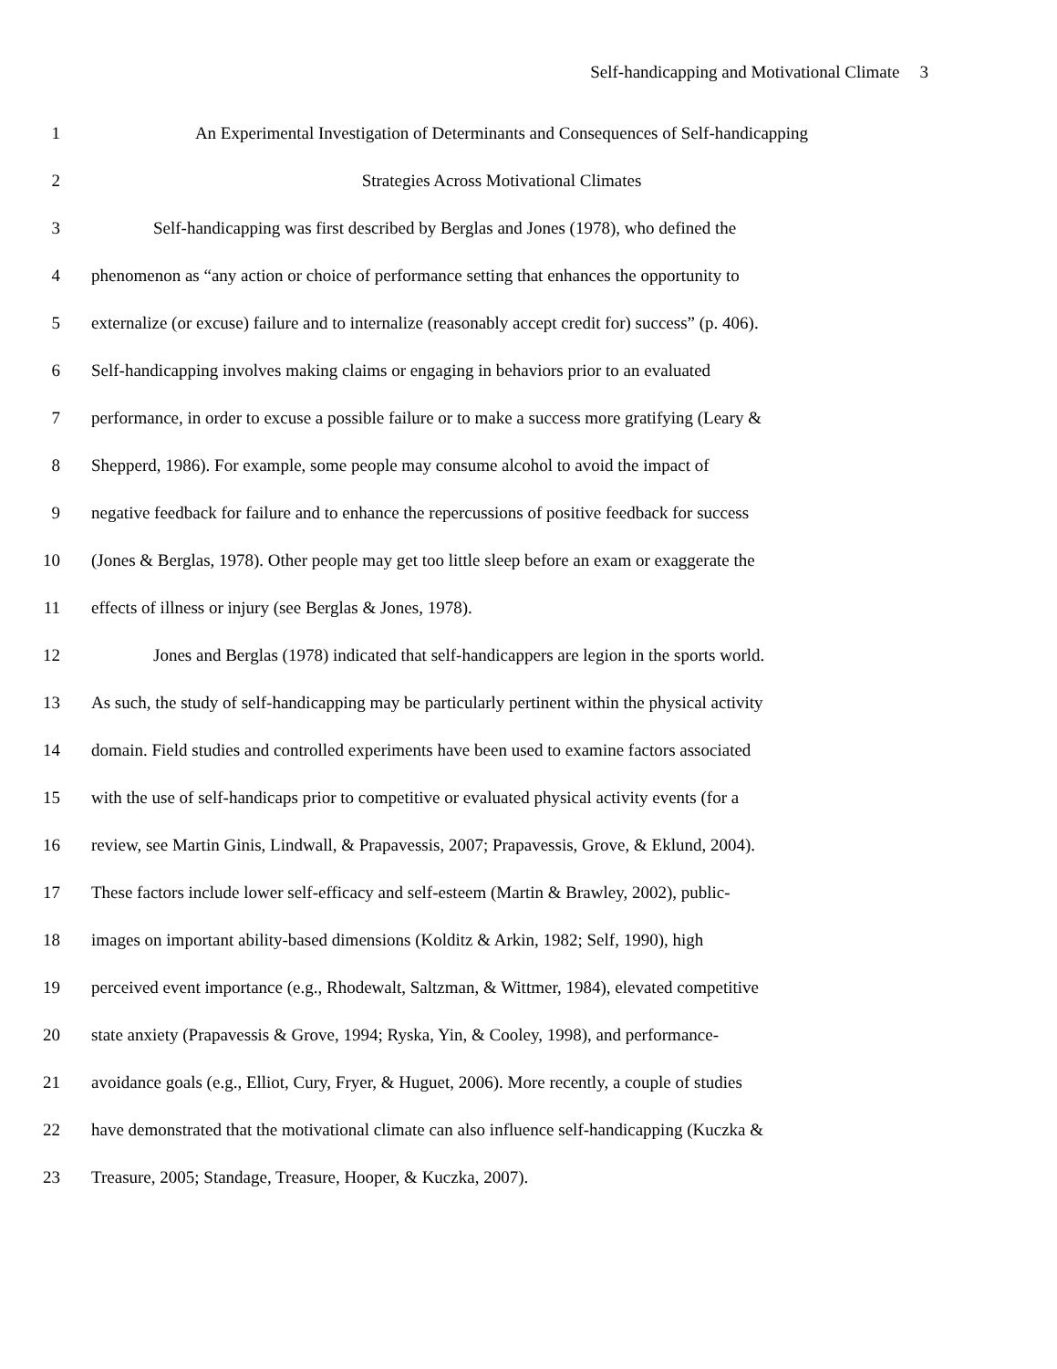Self-handicapping and Motivational Climate 3
1 An Experimental Investigation of Determinants and Consequences of Self-handicapping
2 Strategies Across Motivational Climates
3 Self-handicapping was first described by Berglas and Jones (1978), who defined the
4 phenomenon as “any action or choice of performance setting that enhances the opportunity to
5 externalize (or excuse) failure and to internalize (reasonably accept credit for) success” (p. 406).
6 Self-handicapping involves making claims or engaging in behaviors prior to an evaluated
7 performance, in order to excuse a possible failure or to make a success more gratifying (Leary &
8 Shepperd, 1986). For example, some people may consume alcohol to avoid the impact of
9 negative feedback for failure and to enhance the repercussions of positive feedback for success
10 (Jones & Berglas, 1978). Other people may get too little sleep before an exam or exaggerate the
11 effects of illness or injury (see Berglas & Jones, 1978).
12 Jones and Berglas (1978) indicated that self-handicappers are legion in the sports world.
13 As such, the study of self-handicapping may be particularly pertinent within the physical activity
14 domain. Field studies and controlled experiments have been used to examine factors associated
15 with the use of self-handicaps prior to competitive or evaluated physical activity events (for a
16 review, see Martin Ginis, Lindwall, & Prapavessis, 2007; Prapavessis, Grove, & Eklund, 2004).
17 These factors include lower self-efficacy and self-esteem (Martin & Brawley, 2002), public-
18 images on important ability-based dimensions (Kolditz & Arkin, 1982; Self, 1990), high
19 perceived event importance (e.g., Rhodewalt, Saltzman, & Wittmer, 1984), elevated competitive
20 state anxiety (Prapavessis & Grove, 1994; Ryska, Yin, & Cooley, 1998), and performance-
21 avoidance goals (e.g., Elliot, Cury, Fryer, & Huguet, 2006). More recently, a couple of studies
22 have demonstrated that the motivational climate can also influence self-handicapping (Kuczka &
23 Treasure, 2005; Standage, Treasure, Hooper, & Kuczka, 2007).